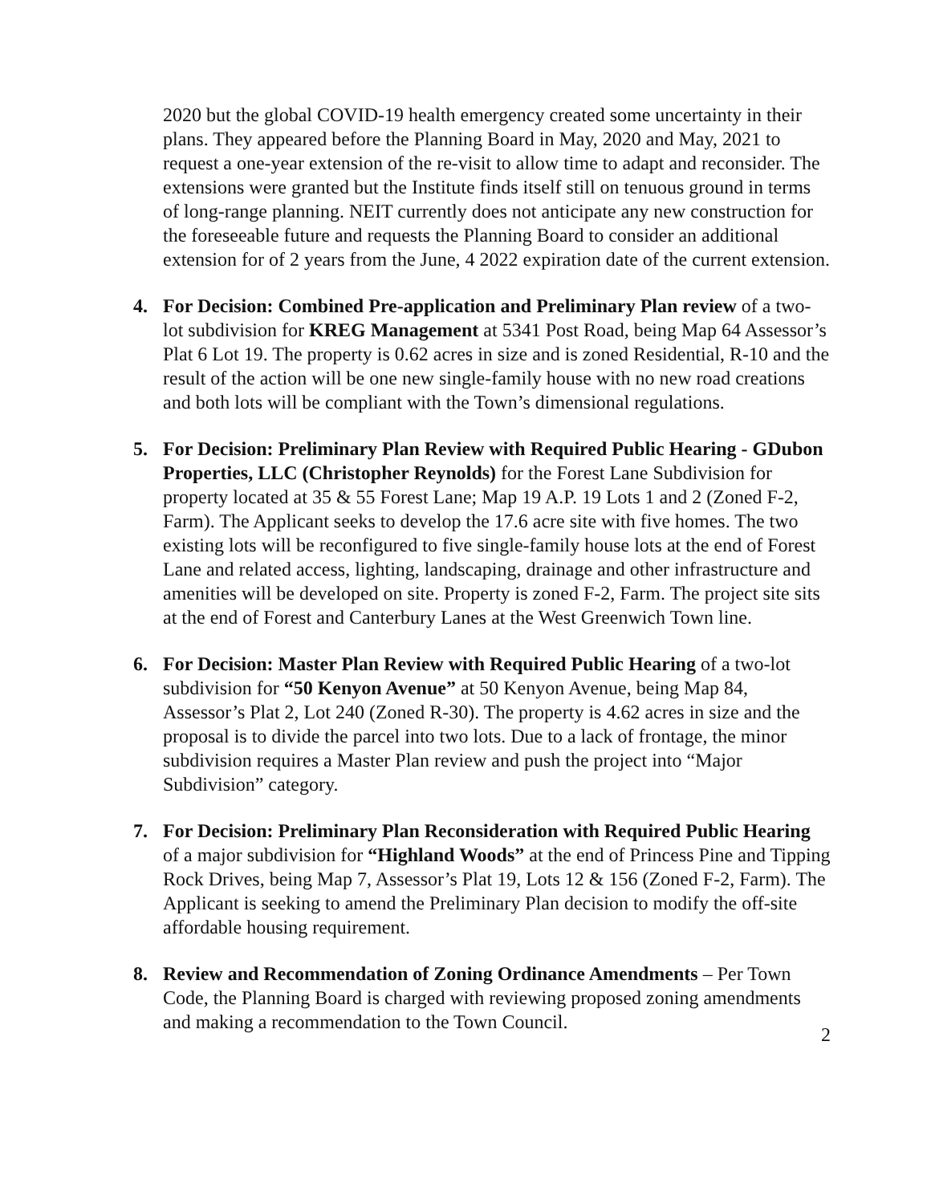2020 but the global COVID-19 health emergency created some uncertainty in their plans. They appeared before the Planning Board in May, 2020 and May, 2021 to request a one-year extension of the re-visit to allow time to adapt and reconsider. The extensions were granted but the Institute finds itself still on tenuous ground in terms of long-range planning. NEIT currently does not anticipate any new construction for the foreseeable future and requests the Planning Board to consider an additional extension for of 2 years from the June, 4 2022 expiration date of the current extension.
4. For Decision: Combined Pre-application and Preliminary Plan review of a two-lot subdivision for KREG Management at 5341 Post Road, being Map 64 Assessor’s Plat 6 Lot 19. The property is 0.62 acres in size and is zoned Residential, R-10 and the result of the action will be one new single-family house with no new road creations and both lots will be compliant with the Town’s dimensional regulations.
5. For Decision: Preliminary Plan Review with Required Public Hearing - GDubon Properties, LLC (Christopher Reynolds) for the Forest Lane Subdivision for property located at 35 & 55 Forest Lane; Map 19 A.P. 19 Lots 1 and 2 (Zoned F-2, Farm). The Applicant seeks to develop the 17.6 acre site with five homes. The two existing lots will be reconfigured to five single-family house lots at the end of Forest Lane and related access, lighting, landscaping, drainage and other infrastructure and amenities will be developed on site. Property is zoned F-2, Farm. The project site sits at the end of Forest and Canterbury Lanes at the West Greenwich Town line.
6. For Decision: Master Plan Review with Required Public Hearing of a two-lot subdivision for “50 Kenyon Avenue” at 50 Kenyon Avenue, being Map 84, Assessor’s Plat 2, Lot 240 (Zoned R-30). The property is 4.62 acres in size and the proposal is to divide the parcel into two lots. Due to a lack of frontage, the minor subdivision requires a Master Plan review and push the project into “Major Subdivision” category.
7. For Decision: Preliminary Plan Reconsideration with Required Public Hearing of a major subdivision for “Highland Woods” at the end of Princess Pine and Tipping Rock Drives, being Map 7, Assessor’s Plat 19, Lots 12 & 156 (Zoned F-2, Farm). The Applicant is seeking to amend the Preliminary Plan decision to modify the off-site affordable housing requirement.
8. Review and Recommendation of Zoning Ordinance Amendments – Per Town Code, the Planning Board is charged with reviewing proposed zoning amendments and making a recommendation to the Town Council.
2